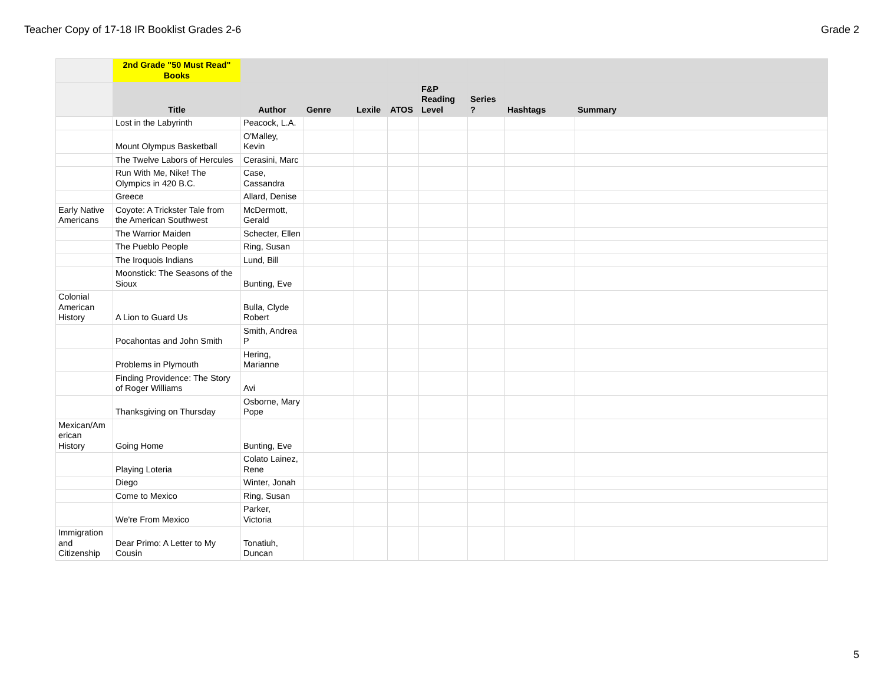Teacher Copy of 17-18 IR Booklist Grades 2-6 Grade 2
| | 2nd Grade "50 Must Read" Books | | | | | | | | |
| --- | --- | --- | --- | --- | --- | --- | --- | --- | --- |
| | Title | Author | Genre | Lexile | ATOS | F&P Reading Level | Series ? | Hashtags | Summary |
| | Lost in the Labyrinth | Peacock, L.A. | | | | | | | |
| | Mount Olympus Basketball | O'Malley, Kevin | | | | | | | |
| | The Twelve Labors of Hercules | Cerasini, Marc | | | | | | | |
| | Run With Me, Nike! The Olympics in 420 B.C. | Case, Cassandra | | | | | | | |
| | Greece | Allard, Denise | | | | | | | |
| Early Native Americans | Coyote: A Trickster Tale from the American Southwest | McDermott, Gerald | | | | | | | |
| | The Warrior Maiden | Schecter, Ellen | | | | | | | |
| | The Pueblo People | Ring, Susan | | | | | | | |
| | The Iroquois Indians | Lund, Bill | | | | | | | |
| | Moonstick: The Seasons of the Sioux | Bunting, Eve | | | | | | | |
| Colonial American History | A Lion to Guard Us | Bulla, Clyde Robert | | | | | | | |
| | Pocahontas and John Smith | Smith, Andrea P | | | | | | | |
| | Problems in Plymouth | Hering, Marianne | | | | | | | |
| | Finding Providence: The Story of Roger Williams | Avi | | | | | | | |
| | Thanksgiving on Thursday | Osborne, Mary Pope | | | | | | | |
| Mexican/Am erican History | Going Home | Bunting, Eve | | | | | | | |
| | Playing Loteria | Colato Lainez, Rene | | | | | | | |
| | Diego | Winter, Jonah | | | | | | | |
| | Come to Mexico | Ring, Susan | | | | | | | |
| | We're From Mexico | Parker, Victoria | | | | | | | |
| Immigration and Citizenship | Dear Primo: A Letter to My Cousin | Tonatiuh, Duncan | | | | | | | |
5